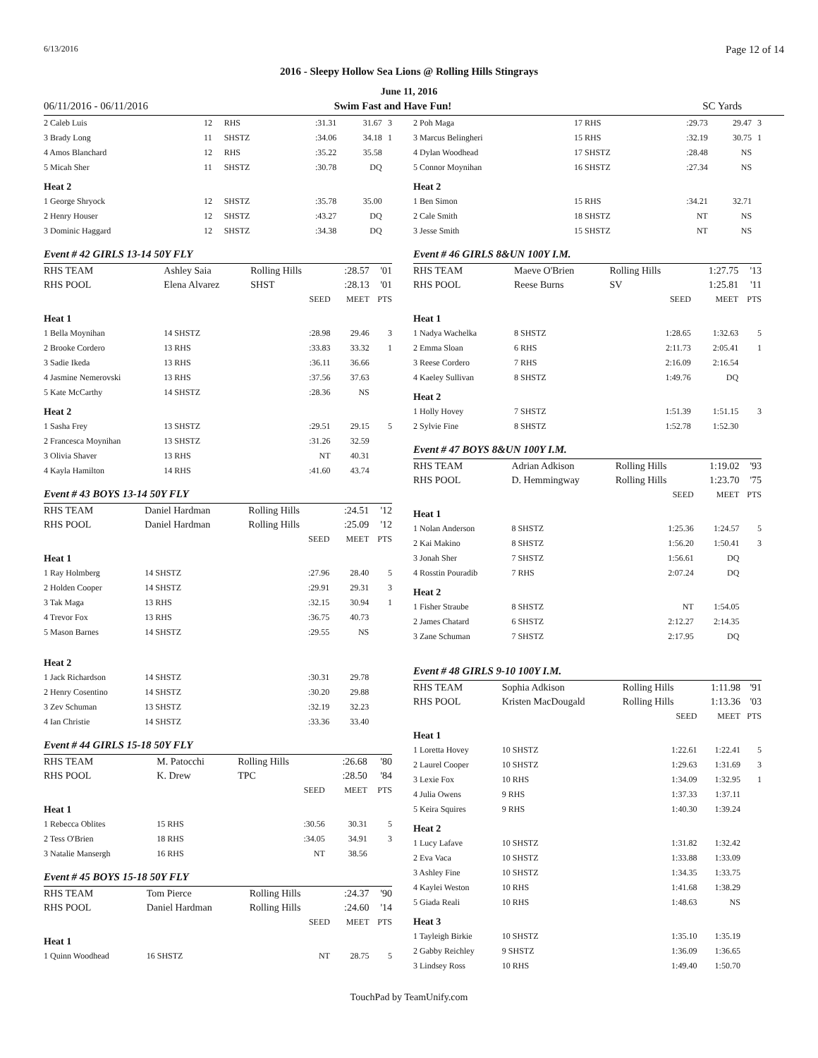6/13/2016 Page 12 of 14
2016 - Sleepy Hollow Sea Lions @ Rolling Hills Stingrays
June 11, 2016
06/11/2016 - 06/11/2016 Swim Fast and Have Fun! SC Yards
| 2 Caleb Luis | 12 | RHS | :31.31 | 31.67 | 3 |
| 3 Brady Long | 11 | SHSTZ | :34.06 | 34.18 | 1 |
| 4 Amos Blanchard | 12 | RHS | :35.22 | 35.58 | |
| 5 Micah Sher | 11 | SHSTZ | :30.78 | DQ | |
| Heat 2 | | | | | |
| 1 George Shryock | 12 | SHSTZ | :35.78 | 35.00 | |
| 2 Henry Houser | 12 | SHSTZ | :43.27 | DQ | |
| 3 Dominic Haggard | 12 | SHSTZ | :34.38 | DQ | |
Event # 42 GIRLS 13-14 50Y FLY
| RHS TEAM | Ashley Saia | Rolling Hills | :28.57 | '01 |
| RHS POOL | Elena Alvarez | SHST | :28.13 | '01 |
| | | SEED | MEET | PTS |
| Heat 1 | | | | |
| 1 Bella Moynihan | 14 SHSTZ | :28.98 | 29.46 | 3 |
| 2 Brooke Cordero | 13 RHS | :33.83 | 33.32 | 1 |
| 3 Sadie Ikeda | 13 RHS | :36.11 | 36.66 | |
| 4 Jasmine Nemerovski | 13 RHS | :37.56 | 37.63 | |
| 5 Kate McCarthy | 14 SHSTZ | :28.36 | NS | |
| Heat 2 | | | | |
| 1 Sasha Frey | 13 SHSTZ | :29.51 | 29.15 | 5 |
| 2 Francesca Moynihan | 13 SHSTZ | :31.26 | 32.59 | |
| 3 Olivia Shaver | 13 RHS | NT | 40.31 | |
| 4 Kayla Hamilton | 14 RHS | :41.60 | 43.74 | |
Event # 43 BOYS 13-14 50Y FLY
| RHS TEAM | Daniel Hardman | Rolling Hills | :24.51 | '12 |
| RHS POOL | Daniel Hardman | Rolling Hills | :25.09 | '12 |
| | | SEED | MEET | PTS |
| Heat 1 | | | | |
| 1 Ray Holmberg | 14 SHSTZ | :27.96 | 28.40 | 5 |
| 2 Holden Cooper | 14 SHSTZ | :29.91 | 29.31 | 3 |
| 3 Tak Maga | 13 RHS | :32.15 | 30.94 | 1 |
| 4 Trevor Fox | 13 RHS | :36.75 | 40.73 | |
| 5 Mason Barnes | 14 SHSTZ | :29.55 | NS | |
| Heat 2 | | | | |
| 1 Jack Richardson | 14 SHSTZ | :30.31 | 29.78 | |
| 2 Henry Cosentino | 14 SHSTZ | :30.20 | 29.88 | |
| 3 Zev Schuman | 13 SHSTZ | :32.19 | 32.23 | |
| 4 Ian Christie | 14 SHSTZ | :33.36 | 33.40 | |
Event # 44 GIRLS 15-18 50Y FLY
| RHS TEAM | M. Patocchi | Rolling Hills | :26.68 | '80 |
| RHS POOL | K. Drew | TPC | :28.50 | '84 |
| | | SEED | MEET | PTS |
| Heat 1 | | | | |
| 1 Rebecca Oblites | 15 RHS | :30.56 | 30.31 | 5 |
| 2 Tess O'Brien | 18 RHS | :34.05 | 34.91 | 3 |
| 3 Natalie Mansergh | 16 RHS | NT | 38.56 | |
Event # 45 BOYS 15-18 50Y FLY
| RHS TEAM | Tom Pierce | Rolling Hills | :24.37 | '90 |
| RHS POOL | Daniel Hardman | Rolling Hills | :24.60 | '14 |
| | | SEED | MEET | PTS |
| Heat 1 | | | | |
| 1 Quinn Woodhead | 16 SHSTZ | NT | 28.75 | 5 |
| 2 Poh Maga | 17 RHS | :29.73 | 29.47 | 3 |
| 3 Marcus Belingheri | 15 RHS | :32.19 | 30.75 | 1 |
| 4 Dylan Woodhead | 17 SHSTZ | :28.48 | NS | |
| 5 Connor Moynihan | 16 SHSTZ | :27.34 | NS | |
| Heat 2 | | | | |
| 1 Ben Simon | 15 RHS | :34.21 | 32.71 | |
| 2 Cale Smith | 18 SHSTZ | NT | NS | |
| 3 Jesse Smith | 15 SHSTZ | NT | NS | |
Event # 46 GIRLS 8&UN 100Y I.M.
| RHS TEAM | Maeve O'Brien | Rolling Hills | 1:27.75 | '13 |
| RHS POOL | Reese Burns | SV | 1:25.81 | '11 |
| | | SEED | MEET | PTS |
| Heat 1 | | | | |
| 1 Nadya Wachelka | 8 SHSTZ | 1:28.65 | 1:32.63 | 5 |
| 2 Emma Sloan | 6 RHS | 2:11.73 | 2:05.41 | 1 |
| 3 Reese Cordero | 7 RHS | 2:16.09 | 2:16.54 | |
| 4 Kaeley Sullivan | 8 SHSTZ | 1:49.76 | DQ | |
| Heat 2 | | | | |
| 1 Holly Hovey | 7 SHSTZ | 1:51.39 | 1:51.15 | 3 |
| 2 Sylvie Fine | 8 SHSTZ | 1:52.78 | 1:52.30 | |
Event # 47 BOYS 8&UN 100Y I.M.
| RHS TEAM | Adrian Adkison | Rolling Hills | 1:19.02 | '93 |
| RHS POOL | D. Hemmingway | Rolling Hills | 1:23.70 | '75 |
| | | SEED | MEET | PTS |
| Heat 1 | | | | |
| 1 Nolan Anderson | 8 SHSTZ | 1:25.36 | 1:24.57 | 5 |
| 2 Kai Makino | 8 SHSTZ | 1:56.20 | 1:50.41 | 3 |
| 3 Jonah Sher | 7 SHSTZ | 1:56.61 | DQ | |
| 4 Rosstin Pouradib | 7 RHS | 2:07.24 | DQ | |
| Heat 2 | | | | |
| 1 Fisher Straube | 8 SHSTZ | NT | 1:54.05 | |
| 2 James Chatard | 6 SHSTZ | 2:12.27 | 2:14.35 | |
| 3 Zane Schuman | 7 SHSTZ | 2:17.95 | DQ | |
Event # 48 GIRLS 9-10 100Y I.M.
| RHS TEAM | Sophia Adkison | Rolling Hills | 1:11.98 | '91 |
| RHS POOL | Kristen MacDougald | Rolling Hills | 1:13.36 | '03 |
| | | SEED | MEET | PTS |
| Heat 1 | | | | |
| 1 Loretta Hovey | 10 SHSTZ | 1:22.61 | 1:22.41 | 5 |
| 2 Laurel Cooper | 10 SHSTZ | 1:29.63 | 1:31.69 | 3 |
| 3 Lexie Fox | 10 RHS | 1:34.09 | 1:32.95 | 1 |
| 4 Julia Owens | 9 RHS | 1:37.33 | 1:37.11 | |
| 5 Keira Squires | 9 RHS | 1:40.30 | 1:39.24 | |
| Heat 2 | | | | |
| 1 Lucy Lafave | 10 SHSTZ | 1:31.82 | 1:32.42 | |
| 2 Eva Vaca | 10 SHSTZ | 1:33.88 | 1:33.09 | |
| 3 Ashley Fine | 10 SHSTZ | 1:34.35 | 1:33.75 | |
| 4 Kaylei Weston | 10 RHS | 1:41.68 | 1:38.29 | |
| 5 Giada Reali | 10 RHS | 1:48.63 | NS | |
| Heat 3 | | | | |
| 1 Tayleigh Birkie | 10 SHSTZ | 1:35.10 | 1:35.19 | |
| 2 Gabby Reichley | 9 SHSTZ | 1:36.09 | 1:36.65 | |
| 3 Lindsey Ross | 10 RHS | 1:49.40 | 1:50.70 | |
TouchPad by TeamUnify.com